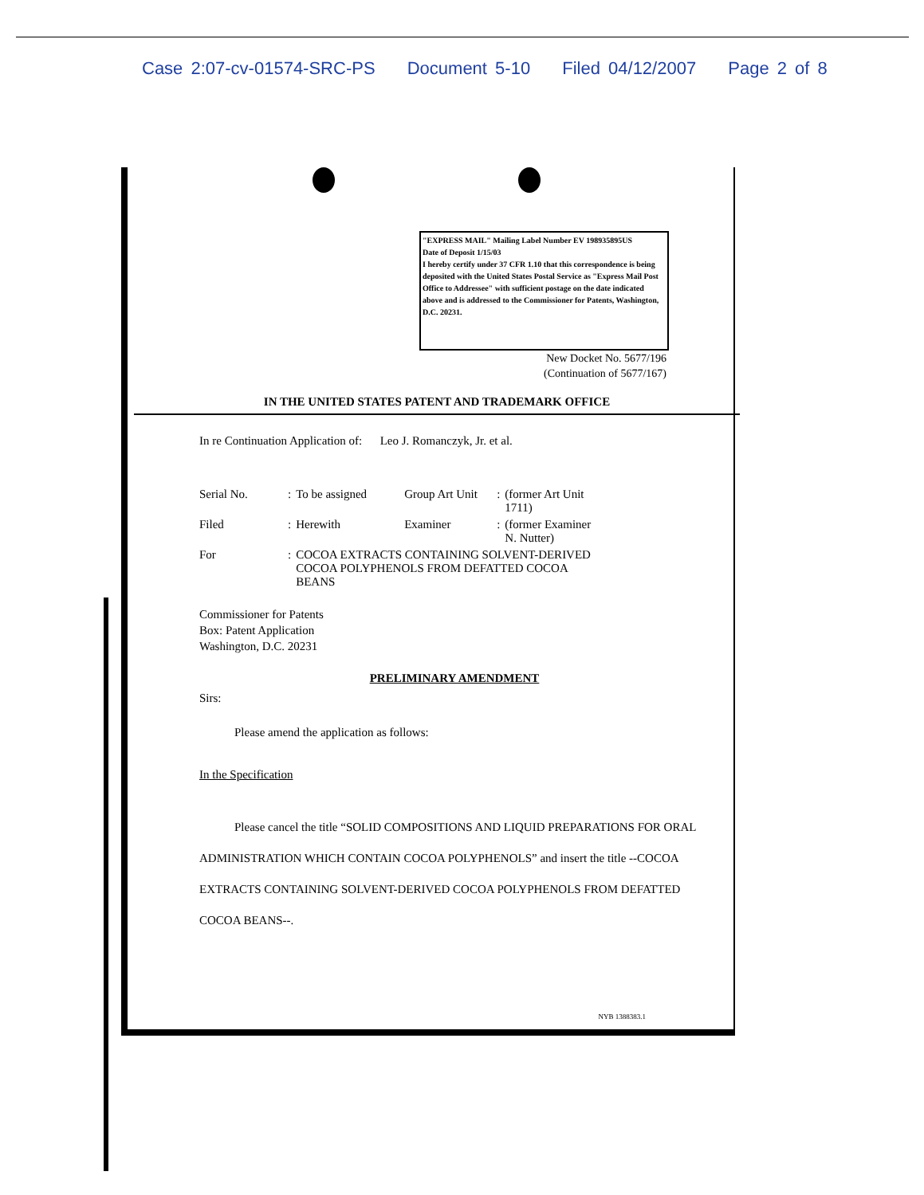Case 2:07-cv-01574-SRC-PS Document 5-10 Filed 04/12/2007 Page 2 of 8
"EXPRESS MAIL" Mailing Label Number EV 198935895US
Date of Deposit 1/15/03
I hereby certify under 37 CFR 1.10 that this correspondence is being deposited with the United States Postal Service as "Express Mail Post Office to Addressee" with sufficient postage on the date indicated above and is addressed to the Commissioner for Patents, Washington, D.C. 20231.
New Docket No. 5677/196
(Continuation of 5677/167)
IN THE UNITED STATES PATENT AND TRADEMARK OFFICE
In re Continuation Application of: Leo J. Romanczyk, Jr. et al.
| Serial No. | : | To be assigned | Group Art Unit | : | (former Art Unit 1711) |
| Filed | : | Herewith | Examiner | : | (former Examiner N. Nutter) |
| For | : | COCOA EXTRACTS CONTAINING SOLVENT-DERIVED COCOA POLYPHENOLS FROM DEFATTED COCOA BEANS | | | |
Commissioner for Patents
Box: Patent Application
Washington, D.C. 20231
PRELIMINARY AMENDMENT
Sirs:
Please amend the application as follows:
In the Specification
Please cancel the title “SOLID COMPOSITIONS AND LIQUID PREPARATIONS FOR ORAL ADMINISTRATION WHICH CONTAIN COCOA POLYPHENOLS” and insert the title --COCOA EXTRACTS CONTAINING SOLVENT-DERIVED COCOA POLYPHENOLS FROM DEFATTED COCOA BEANS--.
NYB 1388383.1